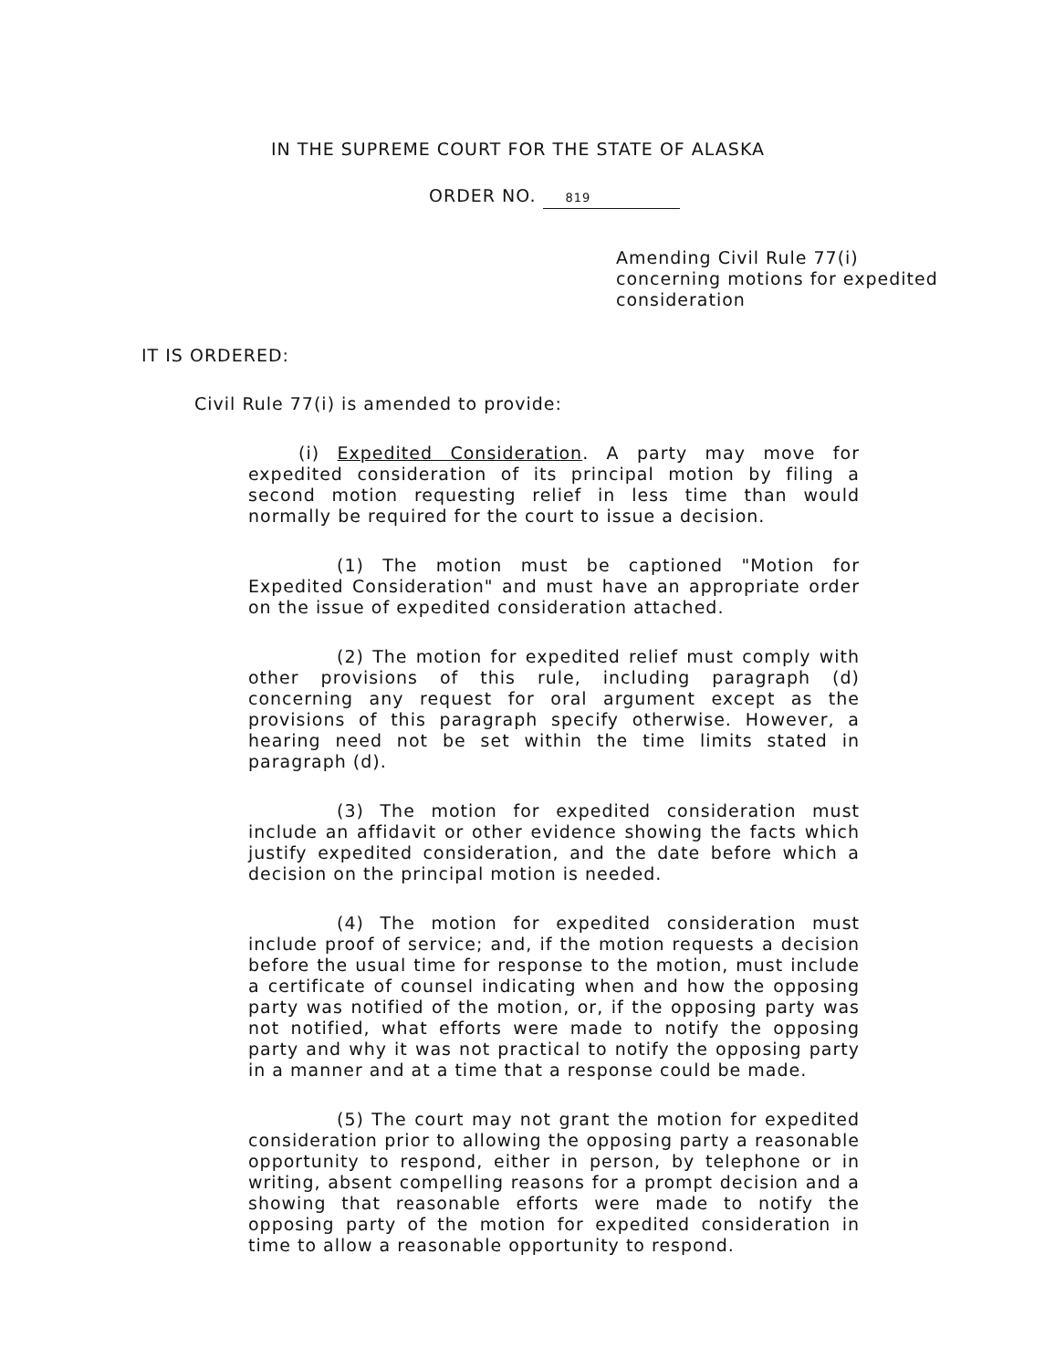IN THE SUPREME COURT FOR THE STATE OF ALASKA
ORDER NO. 819
Amending Civil Rule 77(i)
concerning motions for expedited
consideration
IT IS ORDERED:
Civil Rule 77(i) is amended to provide:
(i) Expedited Consideration. A party may move for expedited consideration of its principal motion by filing a second motion requesting relief in less time than would normally be required for the court to issue a decision.
(1) The motion must be captioned "Motion for Expedited Consideration" and must have an appropriate order on the issue of expedited consideration attached.
(2) The motion for expedited relief must comply with other provisions of this rule, including paragraph (d) concerning any request for oral argument except as the provisions of this paragraph specify otherwise. However, a hearing need not be set within the time limits stated in paragraph (d).
(3) The motion for expedited consideration must include an affidavit or other evidence showing the facts which justify expedited consideration, and the date before which a decision on the principal motion is needed.
(4) The motion for expedited consideration must include proof of service; and, if the motion requests a decision before the usual time for response to the motion, must include a certificate of counsel indicating when and how the opposing party was notified of the motion, or, if the opposing party was not notified, what efforts were made to notify the opposing party and why it was not practical to notify the opposing party in a manner and at a time that a response could be made.
(5) The court may not grant the motion for expedited consideration prior to allowing the opposing party a reasonable opportunity to respond, either in person, by telephone or in writing, absent compelling reasons for a prompt decision and a showing that reasonable efforts were made to notify the opposing party of the motion for expedited consideration in time to allow a reasonable opportunity to respond.